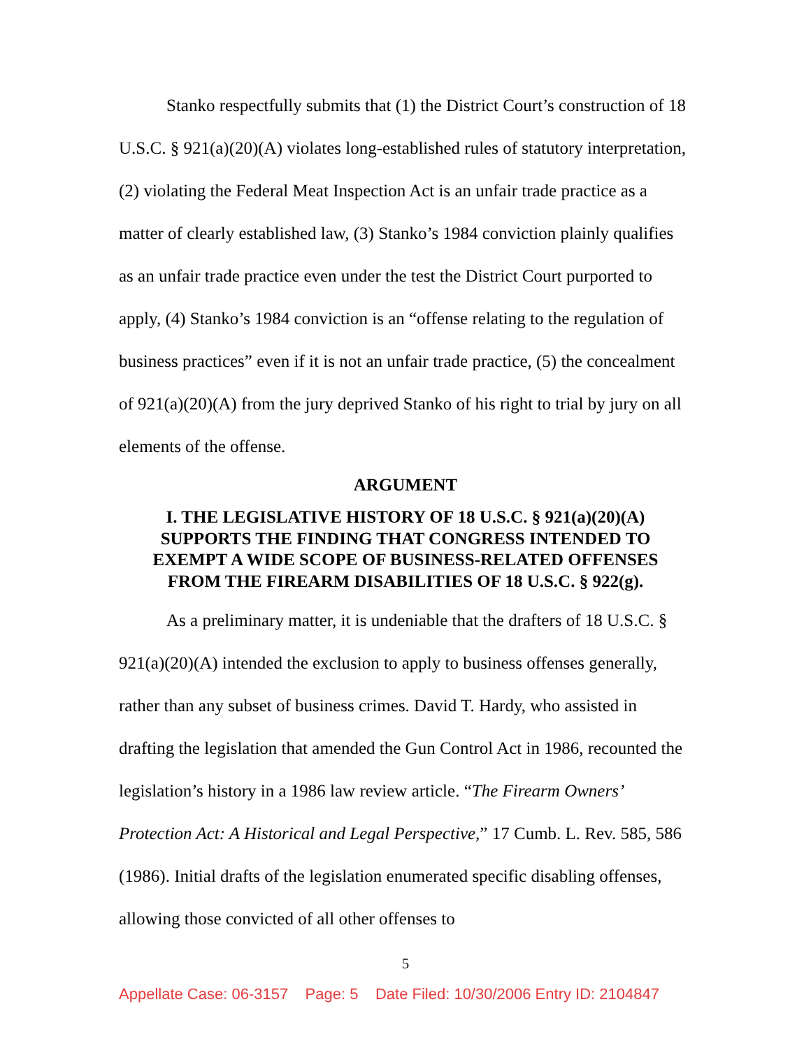Stanko respectfully submits that (1) the District Court’s construction of 18 U.S.C. § 921(a)(20)(A) violates long-established rules of statutory interpretation, (2) violating the Federal Meat Inspection Act is an unfair trade practice as a matter of clearly established law, (3) Stanko’s 1984 conviction plainly qualifies as an unfair trade practice even under the test the District Court purported to apply, (4) Stanko’s 1984 conviction is an “offense relating to the regulation of business practices” even if it is not an unfair trade practice, (5) the concealment of 921(a)(20)(A) from the jury deprived Stanko of his right to trial by jury on all elements of the offense.
ARGUMENT
I. THE LEGISLATIVE HISTORY OF 18 U.S.C. § 921(a)(20)(A)
SUPPORTS THE FINDING THAT CONGRESS INTENDED TO
EXEMPT A WIDE SCOPE OF BUSINESS-RELATED OFFENSES
FROM THE FIREARM DISABILITIES OF 18 U.S.C. § 922(g).
As a preliminary matter, it is undeniable that the drafters of 18 U.S.C. § 921(a)(20)(A) intended the exclusion to apply to business offenses generally, rather than any subset of business crimes. David T. Hardy, who assisted in drafting the legislation that amended the Gun Control Act in 1986, recounted the legislation’s history in a 1986 law review article. “The Firearm Owners’ Protection Act: A Historical and Legal Perspective,” 17 Cumb. L. Rev. 585, 586 (1986). Initial drafts of the legislation enumerated specific disabling offenses, allowing those convicted of all other offenses to
5
Appellate Case: 06-3157 Page: 5 Date Filed: 10/30/2006 Entry ID: 2104847